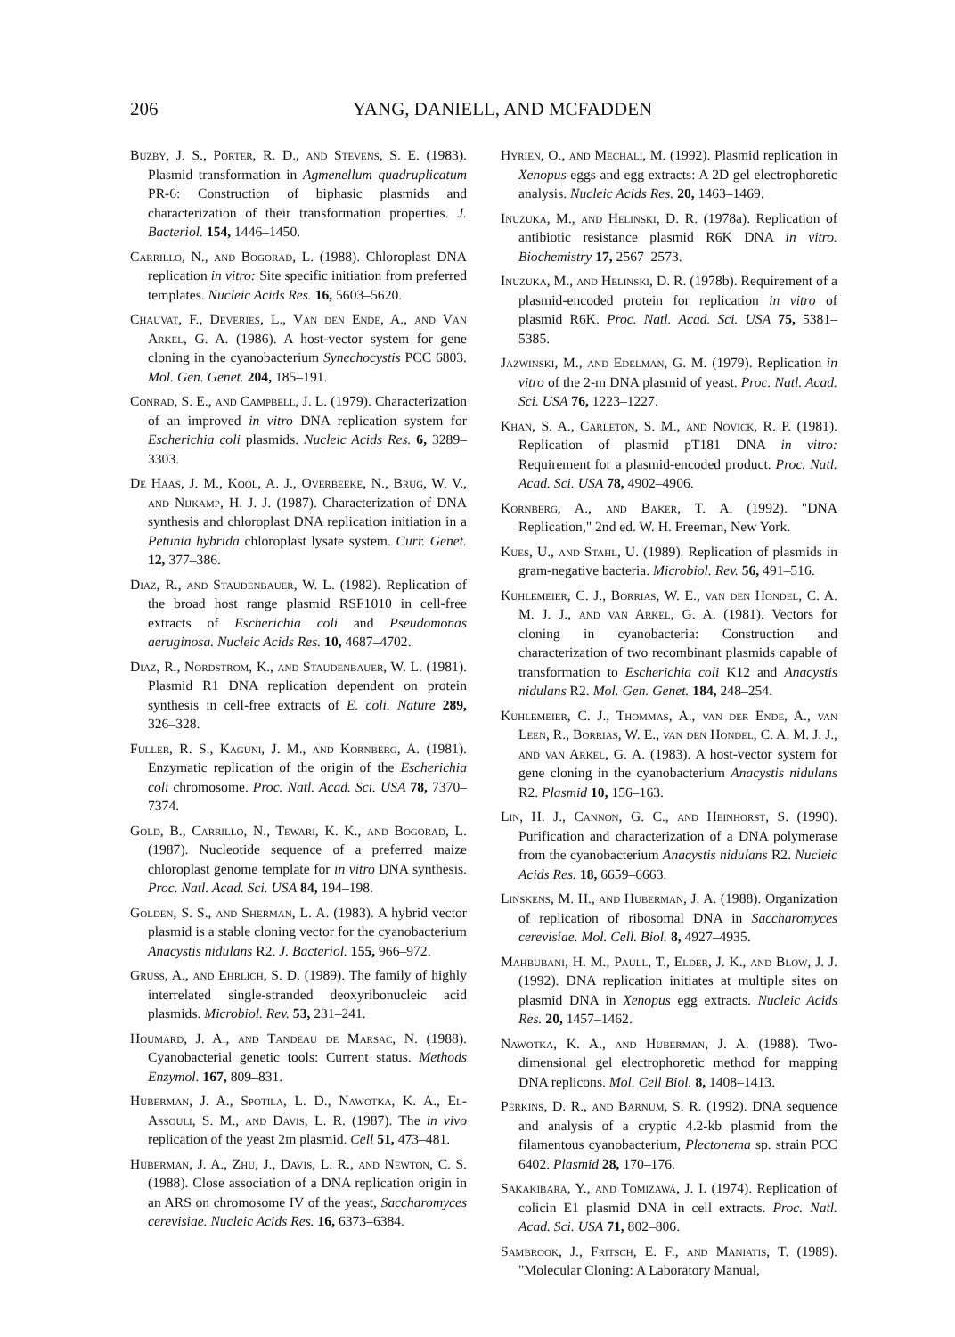206 YANG, DANIELL, AND MCFADDEN
Buzby, J. S., Porter, R. D., and Stevens, S. E. (1983). Plasmid transformation in Agmenellum quadruplicatum PR-6: Construction of biphasic plasmids and characterization of their transformation properties. J. Bacteriol. 154, 1446–1450.
Carrillo, N., and Bogorad, L. (1988). Chloroplast DNA replication in vitro: Site specific initiation from preferred templates. Nucleic Acids Res. 16, 5603–5620.
Chauvat, F., Deveries, L., Van den Ende, A., and Van Arkel, G. A. (1986). A host-vector system for gene cloning in the cyanobacterium Synechocystis PCC 6803. Mol. Gen. Genet. 204, 185–191.
Conrad, S. E., and Campbell, J. L. (1979). Characterization of an improved in vitro DNA replication system for Escherichia coli plasmids. Nucleic Acids Res. 6, 3289–3303.
De Haas, J. M., Kool, A. J., Overbeeke, N., Brug, W. V., and Nijkamp, H. J. J. (1987). Characterization of DNA synthesis and chloroplast DNA replication initiation in a Petunia hybrida chloroplast lysate system. Curr. Genet. 12, 377–386.
Diaz, R., and Staudenbauer, W. L. (1982). Replication of the broad host range plasmid RSF1010 in cell-free extracts of Escherichia coli and Pseudomonas aeruginosa. Nucleic Acids Res. 10, 4687–4702.
Diaz, R., Nordstrom, K., and Staudenbauer, W. L. (1981). Plasmid R1 DNA replication dependent on protein synthesis in cell-free extracts of E. coli. Nature 289, 326–328.
Fuller, R. S., Kaguni, J. M., and Kornberg, A. (1981). Enzymatic replication of the origin of the Escherichia coli chromosome. Proc. Natl. Acad. Sci. USA 78, 7370–7374.
Gold, B., Carrillo, N., Tewari, K. K., and Bogorad, L. (1987). Nucleotide sequence of a preferred maize chloroplast genome template for in vitro DNA synthesis. Proc. Natl. Acad. Sci. USA 84, 194–198.
Golden, S. S., and Sherman, L. A. (1983). A hybrid vector plasmid is a stable cloning vector for the cyanobacterium Anacystis nidulans R2. J. Bacteriol. 155, 966–972.
Gruss, A., and Ehrlich, S. D. (1989). The family of highly interrelated single-stranded deoxyribonucleic acid plasmids. Microbiol. Rev. 53, 231–241.
Houmard, J. A., and Tandeau de Marsac, N. (1988). Cyanobacterial genetic tools: Current status. Methods Enzymol. 167, 809–831.
Huberman, J. A., Spotila, L. D., Nawotka, K. A., El-Assouli, S. M., and Davis, L. R. (1987). The in vivo replication of the yeast 2m plasmid. Cell 51, 473–481.
Huberman, J. A., Zhu, J., Davis, L. R., and Newton, C. S. (1988). Close association of a DNA replication origin in an ARS on chromosome IV of the yeast, Saccharomyces cerevisiae. Nucleic Acids Res. 16, 6373–6384.
Hyrien, O., and Mechali, M. (1992). Plasmid replication in Xenopus eggs and egg extracts: A 2D gel electrophoretic analysis. Nucleic Acids Res. 20, 1463–1469.
Inuzuka, M., and Helinski, D. R. (1978a). Replication of antibiotic resistance plasmid R6K DNA in vitro. Biochemistry 17, 2567–2573.
Inuzuka, M., and Helinski, D. R. (1978b). Requirement of a plasmid-encoded protein for replication in vitro of plasmid R6K. Proc. Natl. Acad. Sci. USA 75, 5381–5385.
Jazwinski, M., and Edelman, G. M. (1979). Replication in vitro of the 2-m DNA plasmid of yeast. Proc. Natl. Acad. Sci. USA 76, 1223–1227.
Khan, S. A., Carleton, S. M., and Novick, R. P. (1981). Replication of plasmid pT181 DNA in vitro: Requirement for a plasmid-encoded product. Proc. Natl. Acad. Sci. USA 78, 4902–4906.
Kornberg, A., and Baker, T. A. (1992). "DNA Replication," 2nd ed. W. H. Freeman, New York.
Kues, U., and Stahl, U. (1989). Replication of plasmids in gram-negative bacteria. Microbiol. Rev. 56, 491–516.
Kuhlemeier, C. J., Borrias, W. E., van den Hondel, C. A. M. J. J., and van Arkel, G. A. (1981). Vectors for cloning in cyanobacteria: Construction and characterization of two recombinant plasmids capable of transformation to Escherichia coli K12 and Anacystis nidulans R2. Mol. Gen. Genet. 184, 248–254.
Kuhlemeier, C. J., Thommas, A., van der Ende, A., van Leen, R., Borrias, W. E., van den Hondel, C. A. M. J. J., and van Arkel, G. A. (1983). A host-vector system for gene cloning in the cyanobacterium Anacystis nidulans R2. Plasmid 10, 156–163.
Lin, H. J., Cannon, G. C., and Heinhorst, S. (1990). Purification and characterization of a DNA polymerase from the cyanobacterium Anacystis nidulans R2. Nucleic Acids Res. 18, 6659–6663.
Linskens, M. H., and Huberman, J. A. (1988). Organization of replication of ribosomal DNA in Saccharomyces cerevisiae. Mol. Cell. Biol. 8, 4927–4935.
Mahbubani, H. M., Paull, T., Elder, J. K., and Blow, J. J. (1992). DNA replication initiates at multiple sites on plasmid DNA in Xenopus egg extracts. Nucleic Acids Res. 20, 1457–1462.
Nawotka, K. A., and Huberman, J. A. (1988). Two-dimensional gel electrophoretic method for mapping DNA replicons. Mol. Cell Biol. 8, 1408–1413.
Perkins, D. R., and Barnum, S. R. (1992). DNA sequence and analysis of a cryptic 4.2-kb plasmid from the filamentous cyanobacterium, Plectonema sp. strain PCC 6402. Plasmid 28, 170–176.
Sakakibara, Y., and Tomizawa, J. I. (1974). Replication of colicin E1 plasmid DNA in cell extracts. Proc. Natl. Acad. Sci. USA 71, 802–806.
Sambrook, J., Fritsch, E. F., and Maniatis, T. (1989). "Molecular Cloning: A Laboratory Manual,